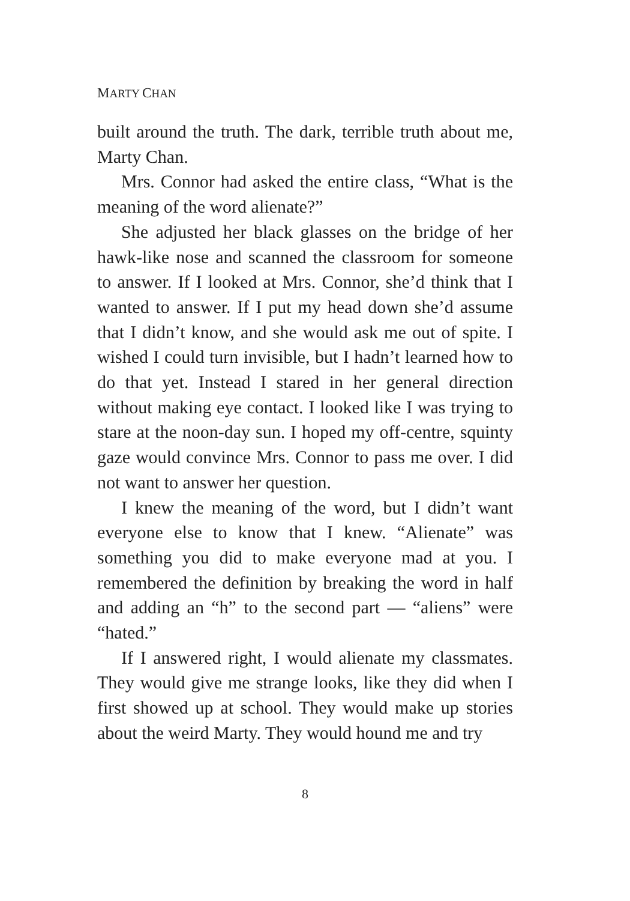MARTY CHAN
built around the truth. The dark, terrible truth about me, Marty Chan.
Mrs. Connor had asked the entire class, “What is the meaning of the word alienate?”
She adjusted her black glasses on the bridge of her hawk-like nose and scanned the classroom for someone to answer. If I looked at Mrs. Connor, she’d think that I wanted to answer. If I put my head down she’d assume that I didn’t know, and she would ask me out of spite. I wished I could turn invisible, but I hadn’t learned how to do that yet. Instead I stared in her general direction without making eye contact. I looked like I was trying to stare at the noon-day sun. I hoped my off-centre, squinty gaze would convince Mrs. Connor to pass me over. I did not want to answer her question.
I knew the meaning of the word, but I didn’t want everyone else to know that I knew. “Alienate” was something you did to make everyone mad at you. I remembered the definition by breaking the word in half and adding an “h” to the second part — “aliens” were “hated.”
If I answered right, I would alienate my classmates. They would give me strange looks, like they did when I first showed up at school. They would make up stories about the weird Marty. They would hound me and try
8